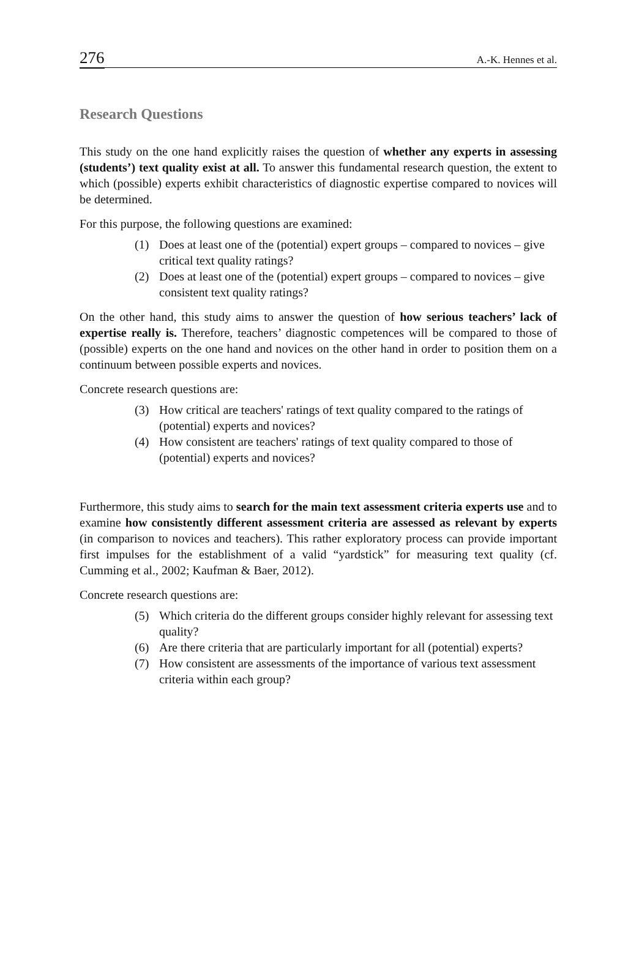276 A.-K. Hennes et al.
Research Questions
This study on the one hand explicitly raises the question of whether any experts in assessing (students’) text quality exist at all. To answer this fundamental research question, the extent to which (possible) experts exhibit characteristics of diagnostic expertise compared to novices will be determined.
For this purpose, the following questions are examined:
(1) Does at least one of the (potential) expert groups – compared to novices – give critical text quality ratings?
(2) Does at least one of the (potential) expert groups – compared to novices – give consistent text quality ratings?
On the other hand, this study aims to answer the question of how serious teachers’ lack of expertise really is. Therefore, teachers’ diagnostic competences will be compared to those of (possible) experts on the one hand and novices on the other hand in order to position them on a continuum between possible experts and novices.
Concrete research questions are:
(3) How critical are teachers' ratings of text quality compared to the ratings of (potential) experts and novices?
(4) How consistent are teachers' ratings of text quality compared to those of (potential) experts and novices?
Furthermore, this study aims to search for the main text assessment criteria experts use and to examine how consistently different assessment criteria are assessed as relevant by experts (in comparison to novices and teachers). This rather exploratory process can provide important first impulses for the establishment of a valid “yardstick” for measuring text quality (cf. Cumming et al., 2002; Kaufman & Baer, 2012).
Concrete research questions are:
(5) Which criteria do the different groups consider highly relevant for assessing text quality?
(6) Are there criteria that are particularly important for all (potential) experts?
(7) How consistent are assessments of the importance of various text assessment criteria within each group?